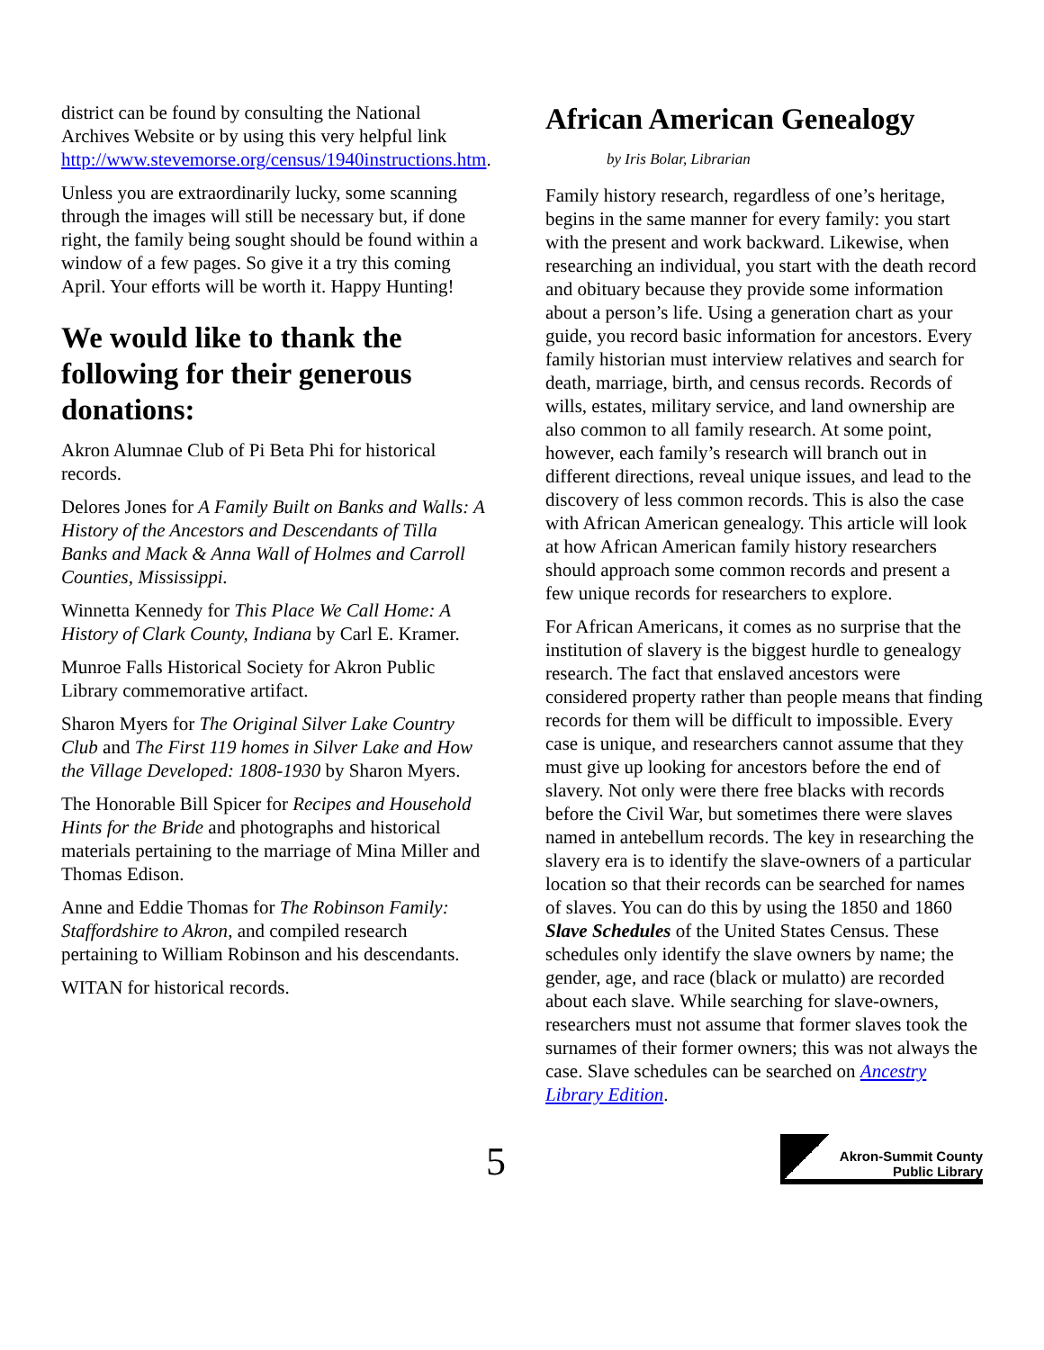district can be found by consulting the National Archives Website or by using this very helpful link http://www.stevemorse.org/census/1940instructions.htm.
Unless you are extraordinarily lucky, some scanning through the images will still be necessary but, if done right, the family being sought should be found within a window of a few pages. So give it a try this coming April. Your efforts will be worth it. Happy Hunting!
We would like to thank the following for their generous donations:
Akron Alumnae Club of Pi Beta Phi for historical records.
Delores Jones for A Family Built on Banks and Walls: A History of the Ancestors and Descendants of Tilla Banks and Mack & Anna Wall of Holmes and Carroll Counties, Mississippi.
Winnetta Kennedy for This Place We Call Home: A History of Clark County, Indiana by Carl E. Kramer.
Munroe Falls Historical Society for Akron Public Library commemorative artifact.
Sharon Myers for The Original Silver Lake Country Club and The First 119 homes in Silver Lake and How the Village Developed: 1808-1930 by Sharon Myers.
The Honorable Bill Spicer for Recipes and Household Hints for the Bride and photographs and historical materials pertaining to the marriage of Mina Miller and Thomas Edison.
Anne and Eddie Thomas for The Robinson Family: Staffordshire to Akron, and compiled research pertaining to William Robinson and his descendants.
WITAN for historical records.
African American Genealogy
by Iris Bolar, Librarian
Family history research, regardless of one’s heritage, begins in the same manner for every family: you start with the present and work backward. Likewise, when researching an individual, you start with the death record and obituary because they provide some information about a person’s life. Using a generation chart as your guide, you record basic information for ancestors. Every family historian must interview relatives and search for death, marriage, birth, and census records. Records of wills, estates, military service, and land ownership are also common to all family research. At some point, however, each family’s research will branch out in different directions, reveal unique issues, and lead to the discovery of less common records. This is also the case with African American genealogy. This article will look at how African American family history researchers should approach some common records and present a few unique records for researchers to explore.
For African Americans, it comes as no surprise that the institution of slavery is the biggest hurdle to genealogy research. The fact that enslaved ancestors were considered property rather than people means that finding records for them will be difficult to impossible. Every case is unique, and researchers cannot assume that they must give up looking for ancestors before the end of slavery. Not only were there free blacks with records before the Civil War, but sometimes there were slaves named in antebellum records. The key in researching the slavery era is to identify the slave-owners of a particular location so that their records can be searched for names of slaves. You can do this by using the 1850 and 1860 Slave Schedules of the United States Census. These schedules only identify the slave owners by name; the gender, age, and race (black or mulatto) are recorded about each slave. While searching for slave-owners, researchers must not assume that former slaves took the surnames of their former owners; this was not always the case. Slave schedules can be searched on Ancestry Library Edition.
5
Akron-Summit County
Public Library